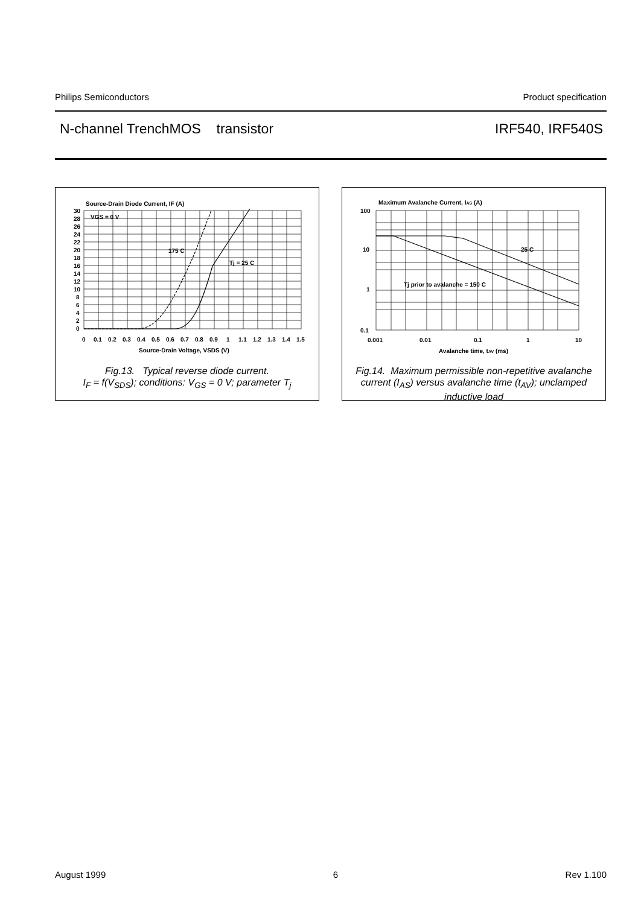Philips Semiconductors Product specification
N-channel TrenchMOS transistor IRF540, IRF540S
Source-Drain Diode Current, IF (A)
30
28
26
24
22
20
18
16
14
12
10
8
6
4
2
0
VGS = 0 V
175 C
Tj = 25 C
0
0.1
0.2
0.3
0.4
0.5
0.6
0.7
0.8
0.9
1
1.1
1.2
1.3
1.4
1.5
Source-Drain Voltage, VSDS (V)
Fig.13. Typical reverse diode current.
I<sub>F</sub> = f(V<sub>SDS</sub>); conditions: V<sub>GS</sub> = 0 V; parameter T<sub>j</sub>
Maximum Avalanche Current, IAS (A)
100
10
1
0.1
25 C
Tj prior to avalanche = 150 C
0.001
0.01
0.1
1
10
Avalanche time, tAV (ms)
Fig.14. Maximum permissible non-repetitive avalanche current (I<sub>AS</sub>) versus avalanche time (t<sub>AV</sub>); unclamped inductive load
August 1999 6 Rev 1.100